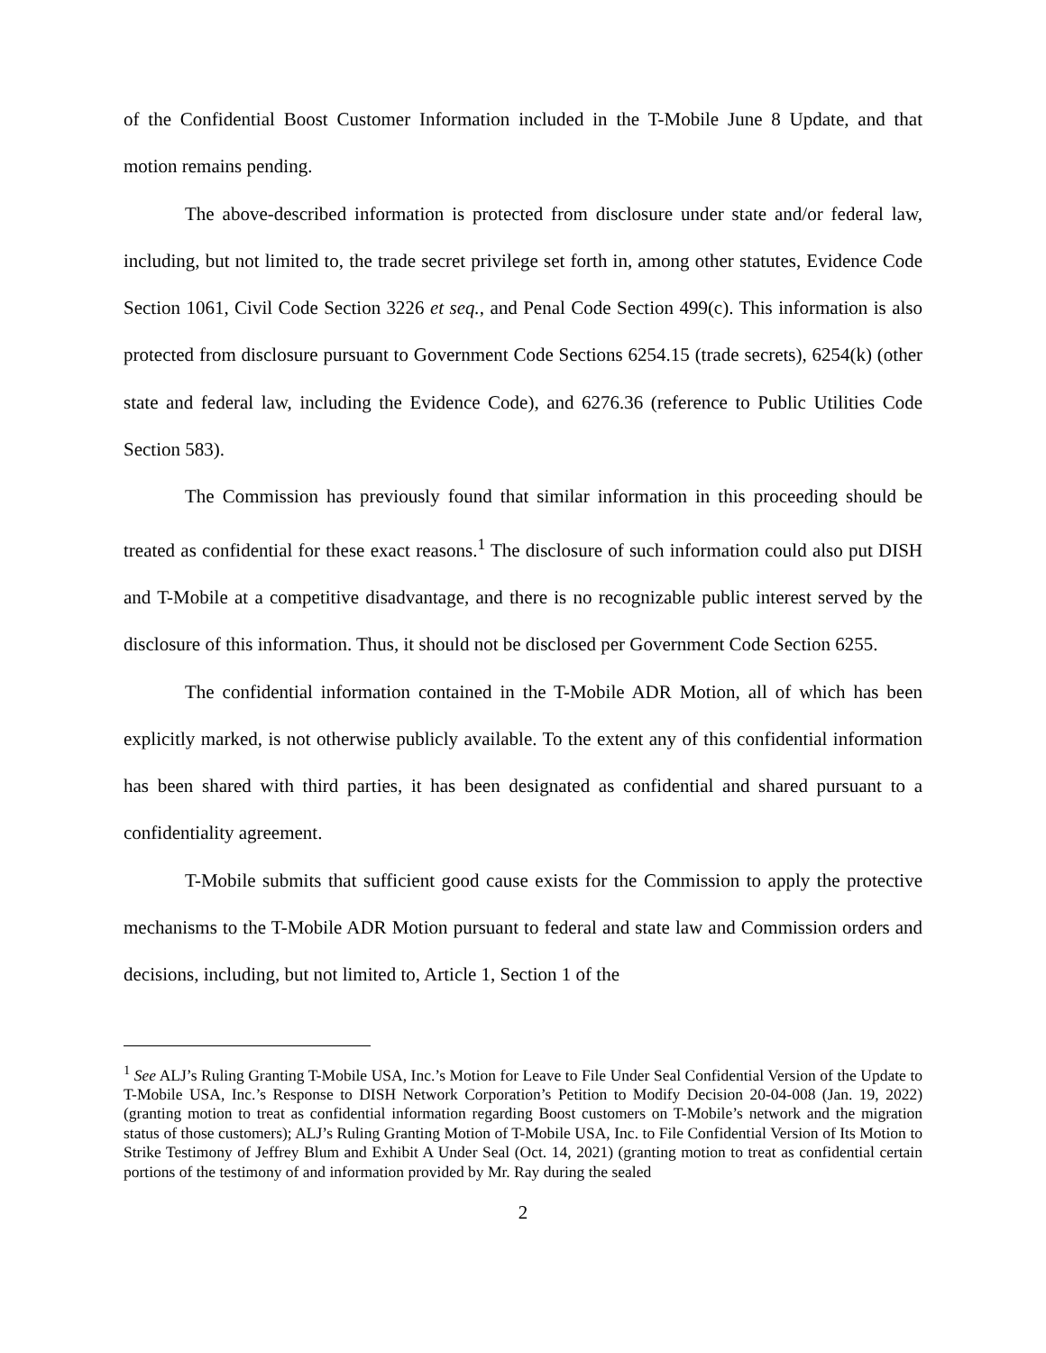of the Confidential Boost Customer Information included in the T-Mobile June 8 Update, and that motion remains pending.
The above-described information is protected from disclosure under state and/or federal law, including, but not limited to, the trade secret privilege set forth in, among other statutes, Evidence Code Section 1061, Civil Code Section 3226 et seq., and Penal Code Section 499(c). This information is also protected from disclosure pursuant to Government Code Sections 6254.15 (trade secrets), 6254(k) (other state and federal law, including the Evidence Code), and 6276.36 (reference to Public Utilities Code Section 583).
The Commission has previously found that similar information in this proceeding should be treated as confidential for these exact reasons.<sup>1</sup> The disclosure of such information could also put DISH and T-Mobile at a competitive disadvantage, and there is no recognizable public interest served by the disclosure of this information. Thus, it should not be disclosed per Government Code Section 6255.
The confidential information contained in the T-Mobile ADR Motion, all of which has been explicitly marked, is not otherwise publicly available. To the extent any of this confidential information has been shared with third parties, it has been designated as confidential and shared pursuant to a confidentiality agreement.
T-Mobile submits that sufficient good cause exists for the Commission to apply the protective mechanisms to the T-Mobile ADR Motion pursuant to federal and state law and Commission orders and decisions, including, but not limited to, Article 1, Section 1 of the
<sup>1</sup> See ALJ’s Ruling Granting T-Mobile USA, Inc.’s Motion for Leave to File Under Seal Confidential Version of the Update to T-Mobile USA, Inc.’s Response to DISH Network Corporation’s Petition to Modify Decision 20-04-008 (Jan. 19, 2022) (granting motion to treat as confidential information regarding Boost customers on T-Mobile’s network and the migration status of those customers); ALJ’s Ruling Granting Motion of T-Mobile USA, Inc. to File Confidential Version of Its Motion to Strike Testimony of Jeffrey Blum and Exhibit A Under Seal (Oct. 14, 2021) (granting motion to treat as confidential certain portions of the testimony of and information provided by Mr. Ray during the sealed
2